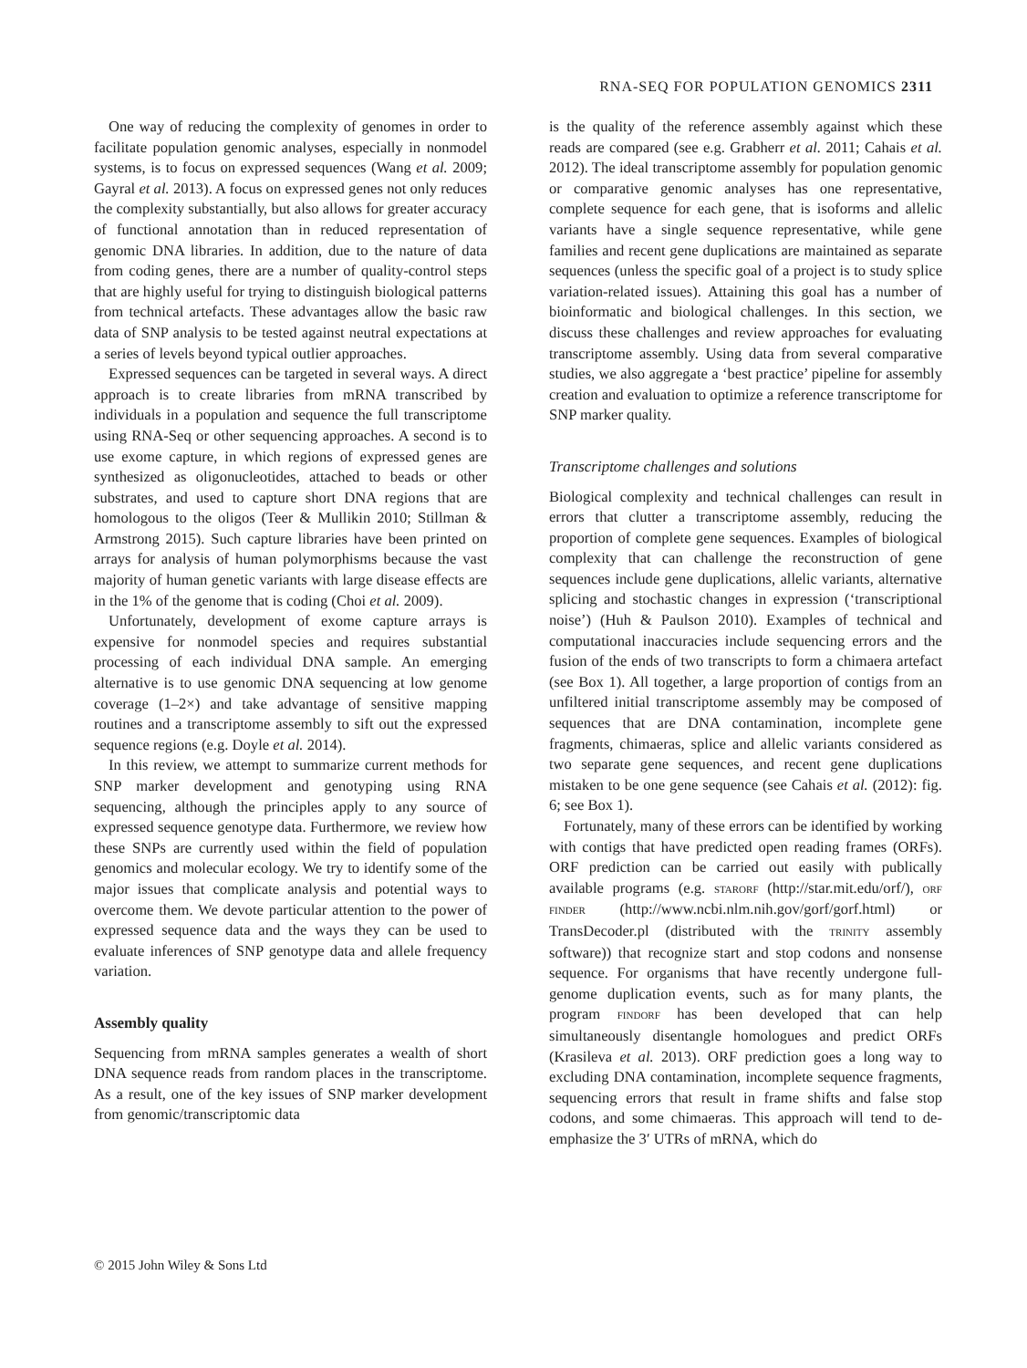RNA-SEQ FOR POPULATION GENOMICS 2311
One way of reducing the complexity of genomes in order to facilitate population genomic analyses, especially in nonmodel systems, is to focus on expressed sequences (Wang et al. 2009; Gayral et al. 2013). A focus on expressed genes not only reduces the complexity substantially, but also allows for greater accuracy of functional annotation than in reduced representation of genomic DNA libraries. In addition, due to the nature of data from coding genes, there are a number of quality-control steps that are highly useful for trying to distinguish biological patterns from technical artefacts. These advantages allow the basic raw data of SNP analysis to be tested against neutral expectations at a series of levels beyond typical outlier approaches.
Expressed sequences can be targeted in several ways. A direct approach is to create libraries from mRNA transcribed by individuals in a population and sequence the full transcriptome using RNA-Seq or other sequencing approaches. A second is to use exome capture, in which regions of expressed genes are synthesized as oligonucleotides, attached to beads or other substrates, and used to capture short DNA regions that are homologous to the oligos (Teer & Mullikin 2010; Stillman & Armstrong 2015). Such capture libraries have been printed on arrays for analysis of human polymorphisms because the vast majority of human genetic variants with large disease effects are in the 1% of the genome that is coding (Choi et al. 2009).
Unfortunately, development of exome capture arrays is expensive for nonmodel species and requires substantial processing of each individual DNA sample. An emerging alternative is to use genomic DNA sequencing at low genome coverage (1–2×) and take advantage of sensitive mapping routines and a transcriptome assembly to sift out the expressed sequence regions (e.g. Doyle et al. 2014).
In this review, we attempt to summarize current methods for SNP marker development and genotyping using RNA sequencing, although the principles apply to any source of expressed sequence genotype data. Furthermore, we review how these SNPs are currently used within the field of population genomics and molecular ecology. We try to identify some of the major issues that complicate analysis and potential ways to overcome them. We devote particular attention to the power of expressed sequence data and the ways they can be used to evaluate inferences of SNP genotype data and allele frequency variation.
Assembly quality
Sequencing from mRNA samples generates a wealth of short DNA sequence reads from random places in the transcriptome. As a result, one of the key issues of SNP marker development from genomic/transcriptomic data
is the quality of the reference assembly against which these reads are compared (see e.g. Grabherr et al. 2011; Cahais et al. 2012). The ideal transcriptome assembly for population genomic or comparative genomic analyses has one representative, complete sequence for each gene, that is isoforms and allelic variants have a single sequence representative, while gene families and recent gene duplications are maintained as separate sequences (unless the specific goal of a project is to study splice variation-related issues). Attaining this goal has a number of bioinformatic and biological challenges. In this section, we discuss these challenges and review approaches for evaluating transcriptome assembly. Using data from several comparative studies, we also aggregate a ‘best practice’ pipeline for assembly creation and evaluation to optimize a reference transcriptome for SNP marker quality.
Transcriptome challenges and solutions
Biological complexity and technical challenges can result in errors that clutter a transcriptome assembly, reducing the proportion of complete gene sequences. Examples of biological complexity that can challenge the reconstruction of gene sequences include gene duplications, allelic variants, alternative splicing and stochastic changes in expression (‘transcriptional noise’) (Huh & Paulson 2010). Examples of technical and computational inaccuracies include sequencing errors and the fusion of the ends of two transcripts to form a chimaera artefact (see Box 1). All together, a large proportion of contigs from an unfiltered initial transcriptome assembly may be composed of sequences that are DNA contamination, incomplete gene fragments, chimaeras, splice and allelic variants considered as two separate gene sequences, and recent gene duplications mistaken to be one gene sequence (see Cahais et al. (2012): fig. 6; see Box 1).
Fortunately, many of these errors can be identified by working with contigs that have predicted open reading frames (ORFs). ORF prediction can be carried out easily with publically available programs (e.g. STARORF (http://star.mit.edu/orf/), ORF FINDER (http://www.ncbi.nlm.nih.gov/gorf/gorf.html) or TransDecoder.pl (distributed with the TRINITY assembly software)) that recognize start and stop codons and nonsense sequence. For organisms that have recently undergone full-genome duplication events, such as for many plants, the program FINDORF has been developed that can help simultaneously disentangle homologues and predict ORFs (Krasileva et al. 2013). ORF prediction goes a long way to excluding DNA contamination, incomplete sequence fragments, sequencing errors that result in frame shifts and false stop codons, and some chimaeras. This approach will tend to de-emphasize the 3′ UTRs of mRNA, which do
© 2015 John Wiley & Sons Ltd